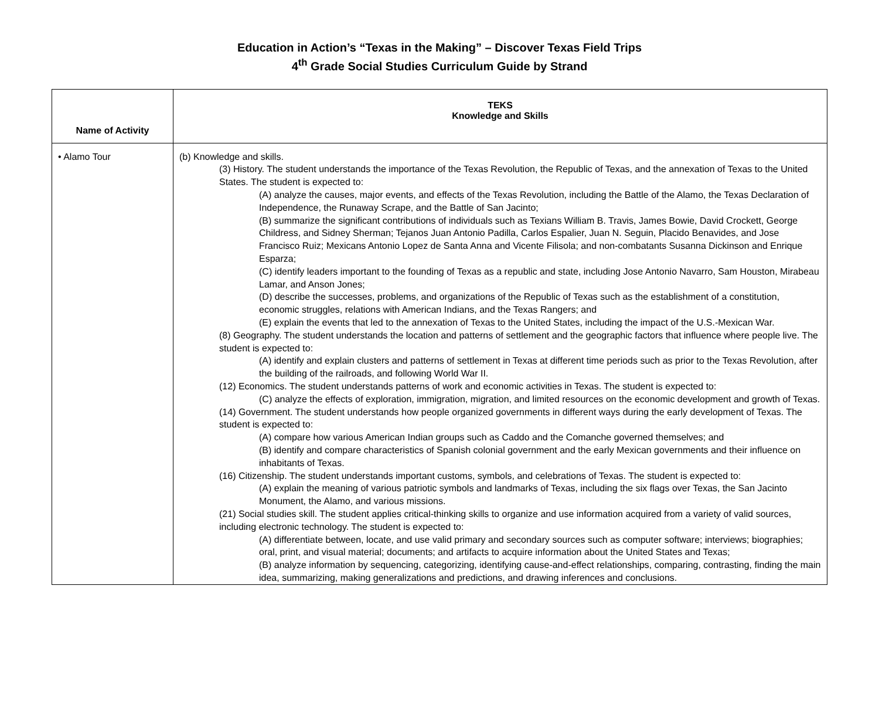Education in Action’s “Texas in the Making” – Discover Texas Field Trips
4<sup>th</sup> Grade Social Studies Curriculum Guide by Strand
| Name of Activity | TEKS Knowledge and Skills |
| --- | --- |
| • Alamo Tour | (b) Knowledge and skills. (3) History. The student understands the importance of the Texas Revolution, the Republic of Texas, and the annexation of Texas to the United States. The student is expected to: (A) analyze the causes, major events, and effects of the Texas Revolution, including the Battle of the Alamo, the Texas Declaration of Independence, the Runaway Scrape, and the Battle of San Jacinto; (B) summarize the significant contributions of individuals such as Texians William B. Travis, James Bowie, David Crockett, George Childress, and Sidney Sherman; Tejanos Juan Antonio Padilla, Carlos Espalier, Juan N. Seguin, Placido Benavides, and Jose Francisco Ruiz; Mexicans Antonio Lopez de Santa Anna and Vicente Filisola; and non-combatants Susanna Dickinson and Enrique Esparza; (C) identify leaders important to the founding of Texas as a republic and state, including Jose Antonio Navarro, Sam Houston, Mirabeau Lamar, and Anson Jones; (D) describe the successes, problems, and organizations of the Republic of Texas such as the establishment of a constitution, economic struggles, relations with American Indians, and the Texas Rangers; and (E) explain the events that led to the annexation of Texas to the United States, including the impact of the U.S.-Mexican War. (8) Geography. The student understands the location and patterns of settlement and the geographic factors that influence where people live. The student is expected to: (A) identify and explain clusters and patterns of settlement in Texas at different time periods such as prior to the Texas Revolution, after the building of the railroads, and following World War II. (12) Economics. The student understands patterns of work and economic activities in Texas. The student is expected to: (C) analyze the effects of exploration, immigration, migration, and limited resources on the economic development and growth of Texas. (14) Government. The student understands how people organized governments in different ways during the early development of Texas. The student is expected to: (A) compare how various American Indian groups such as Caddo and the Comanche governed themselves; and (B) identify and compare characteristics of Spanish colonial government and the early Mexican governments and their influence on inhabitants of Texas. (16) Citizenship. The student understands important customs, symbols, and celebrations of Texas. The student is expected to: (A) explain the meaning of various patriotic symbols and landmarks of Texas, including the six flags over Texas, the San Jacinto Monument, the Alamo, and various missions. (21) Social studies skill. The student applies critical-thinking skills to organize and use information acquired from a variety of valid sources, including electronic technology. The student is expected to: (A) differentiate between, locate, and use valid primary and secondary sources such as computer software; interviews; biographies; oral, print, and visual material; documents; and artifacts to acquire information about the United States and Texas; (B) analyze information by sequencing, categorizing, identifying cause-and-effect relationships, comparing, contrasting, finding the main idea, summarizing, making generalizations and predictions, and drawing inferences and conclusions. |